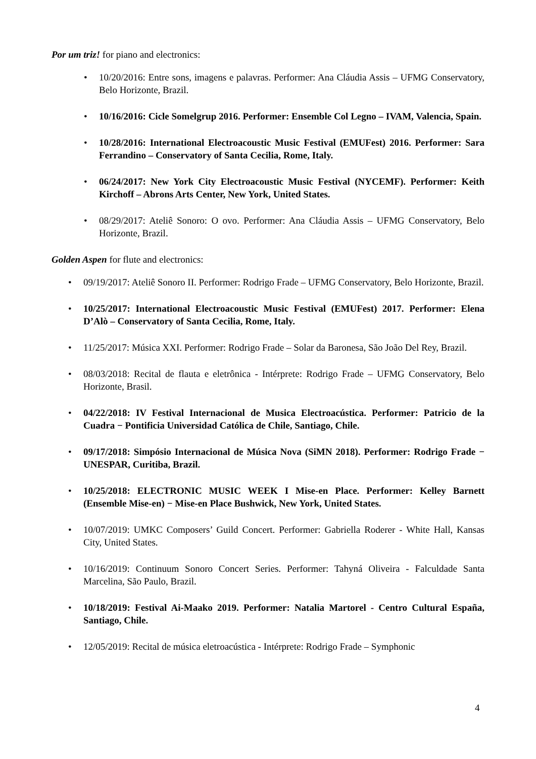Por um triz! for piano and electronics:
• 10/20/2016: Entre sons, imagens e palavras. Performer: Ana Cláudia Assis – UFMG Conservatory, Belo Horizonte, Brazil.
• 10/16/2016: Cicle Somelgrup 2016. Performer: Ensemble Col Legno – IVAM, Valencia, Spain.
• 10/28/2016: International Electroacoustic Music Festival (EMUFest) 2016. Performer: Sara Ferrandino – Conservatory of Santa Cecilia, Rome, Italy.
• 06/24/2017: New York City Electroacoustic Music Festival (NYCEMF). Performer: Keith Kirchoff – Abrons Arts Center, New York, United States.
• 08/29/2017: Ateliê Sonoro: O ovo. Performer: Ana Cláudia Assis – UFMG Conservatory, Belo Horizonte, Brazil.
Golden Aspen for flute and electronics:
• 09/19/2017: Ateliê Sonoro II. Performer: Rodrigo Frade – UFMG Conservatory, Belo Horizonte, Brazil.
• 10/25/2017: International Electroacoustic Music Festival (EMUFest) 2017. Performer: Elena D’Alò – Conservatory of Santa Cecilia, Rome, Italy.
• 11/25/2017: Música XXI. Performer: Rodrigo Frade – Solar da Baronesa, São João Del Rey, Brazil.
• 08/03/2018: Recital de flauta e eletrônica - Intérprete: Rodrigo Frade ‒ UFMG Conservatory, Belo Horizonte, Brasil.
• 04/22/2018: IV Festival Internacional de Musica Electroacústica. Performer: Patricio de la Cuadra − Pontificia Universidad Católica de Chile, Santiago, Chile.
• 09/17/2018: Simpósio Internacional de Música Nova (SiMN 2018). Performer: Rodrigo Frade − UNESPAR, Curitiba, Brazil.
• 10/25/2018: ELECTRONIC MUSIC WEEK I Mise-en Place. Performer: Kelley Barnett (Ensemble Mise-en) − Mise-en Place Bushwick, New York, United States.
• 10/07/2019: UMKC Composers’ Guild Concert. Performer: Gabriella Roderer - White Hall, Kansas City, United States.
• 10/16/2019: Continuum Sonoro Concert Series. Performer: Tahyná Oliveira - Falculdade Santa Marcelina, São Paulo, Brazil.
• 10/18/2019: Festival Ai-Maako 2019. Performer: Natalia Martorel - Centro Cultural España, Santiago, Chile.
• 12/05/2019: Recital de música eletroacústica - Intérprete: Rodrigo Frade ‒ Symphonic
4